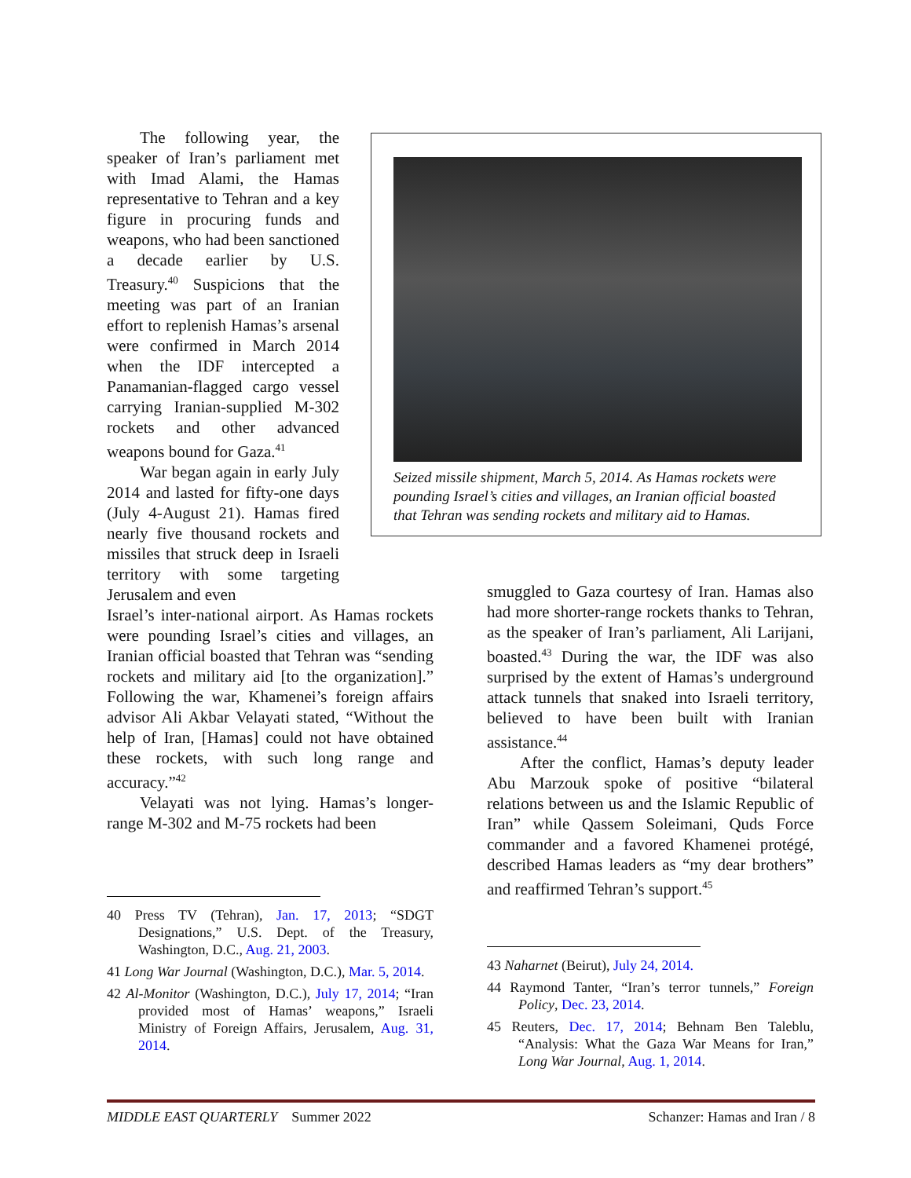The following year, the speaker of Iran’s parliament met with Imad Alami, the Hamas representative to Tehran and a key figure in procuring funds and weapons, who had been sanctioned a decade earlier by U.S. Treasury.<sup>40</sup> Suspicions that the meeting was part of an Iranian effort to replenish Hamas’s arsenal were confirmed in March 2014 when the IDF intercepted a Panamanian-flagged cargo vessel carrying Iranian-supplied M-302 rockets and other advanced weapons bound for Gaza.<sup>41</sup>
War began again in early July 2014 and lasted for fifty-one days (July 4-August 21). Hamas fired nearly five thousand rockets and missiles that struck deep in Israeli territory with some targeting Jerusalem and even
Israel’s inter-national airport. As Hamas rockets were pounding Israel’s cities and villages, an Iranian official boasted that Tehran was “sending rockets and military aid [to the organization].” Following the war, Khamenei’s foreign affairs advisor Ali Akbar Velayati stated, “Without the help of Iran, [Hamas] could not have obtained these rockets, with such long range and accuracy.”<sup>42</sup>
Velayati was not lying. Hamas’s longer-range M-302 and M-75 rockets had been
40 Press TV (Tehran), Jan. 17, 2013; “SDGT Designations,” U.S. Dept. of the Treasury, Washington, D.C., Aug. 21, 2003.
41 Long War Journal (Washington, D.C.), Mar. 5, 2014.
42 Al-Monitor (Washington, D.C.), July 17, 2014; “Iran provided most of Hamas’ weapons,” Israeli Ministry of Foreign Affairs, Jerusalem, Aug. 31, 2014.
Seized missile shipment, March 5, 2014. As Hamas rockets were pounding Israel’s cities and villages, an Iranian official boasted that Tehran was sending rockets and military aid to Hamas.
smuggled to Gaza courtesy of Iran. Hamas also had more shorter-range rockets thanks to Tehran, as the speaker of Iran’s parliament, Ali Larijani, boasted.<sup>43</sup> During the war, the IDF was also surprised by the extent of Hamas’s underground attack tunnels that snaked into Israeli territory, believed to have been built with Iranian assistance.<sup>44</sup>
After the conflict, Hamas’s deputy leader Abu Marzouk spoke of positive “bilateral relations between us and the Islamic Republic of Iran” while Qassem Soleimani, Quds Force commander and a favored Khamenei protégé, described Hamas leaders as “my dear brothers” and reaffirmed Tehran’s support.<sup>45</sup>
43 Naharnet (Beirut), July 24, 2014.
44 Raymond Tanter, “Iran’s terror tunnels,” Foreign Policy, Dec. 23, 2014.
45 Reuters, Dec. 17, 2014; Behnam Ben Taleblu, “Analysis: What the Gaza War Means for Iran,” Long War Journal, Aug. 1, 2014.
MIDDLE EAST QUARTERLY Summer 2022 Schanzer: Hamas and Iran / 8